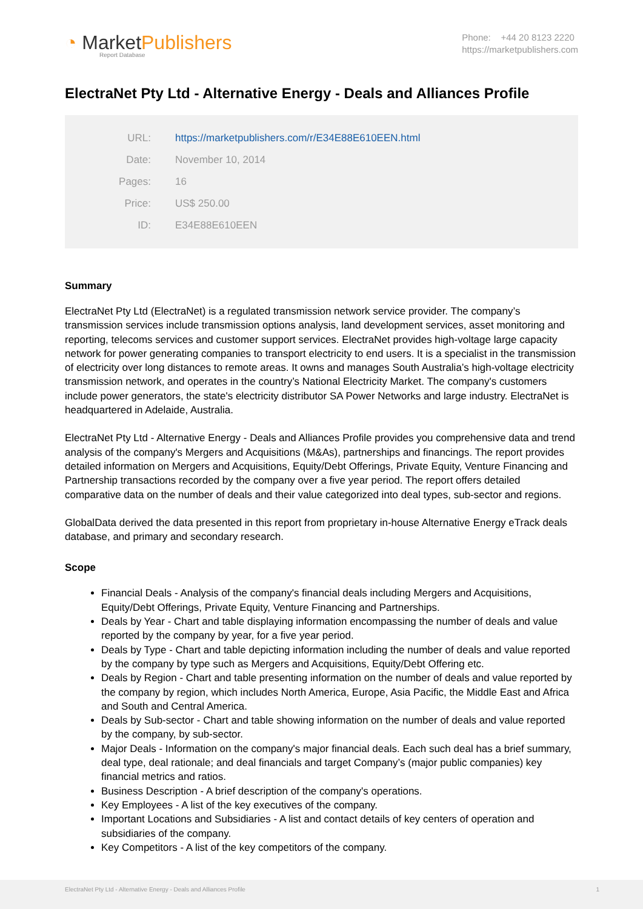◔ MarketPublishers
Report Database
Phone: +44 20 8123 2220
https://marketpublishers.com
ElectraNet Pty Ltd - Alternative Energy - Deals and Alliances Profile
| URL: | https://marketpublishers.com/r/E34E88E610EEN.html |
| Date: | November 10, 2014 |
| Pages: | 16 |
| Price: | US$ 250.00 |
| ID: | E34E88E610EEN |
Summary
ElectraNet Pty Ltd (ElectraNet) is a regulated transmission network service provider. The company’s transmission services include transmission options analysis, land development services, asset monitoring and reporting, telecoms services and customer support services. ElectraNet provides high-voltage large capacity network for power generating companies to transport electricity to end users. It is a specialist in the transmission of electricity over long distances to remote areas. It owns and manages South Australia’s high-voltage electricity transmission network, and operates in the country’s National Electricity Market. The company's customers include power generators, the state's electricity distributor SA Power Networks and large industry. ElectraNet is headquartered in Adelaide, Australia.
ElectraNet Pty Ltd - Alternative Energy - Deals and Alliances Profile provides you comprehensive data and trend analysis of the company's Mergers and Acquisitions (M&As), partnerships and financings. The report provides detailed information on Mergers and Acquisitions, Equity/Debt Offerings, Private Equity, Venture Financing and Partnership transactions recorded by the company over a five year period. The report offers detailed comparative data on the number of deals and their value categorized into deal types, sub-sector and regions.
GlobalData derived the data presented in this report from proprietary in-house Alternative Energy eTrack deals database, and primary and secondary research.
Scope
Financial Deals - Analysis of the company's financial deals including Mergers and Acquisitions, Equity/Debt Offerings, Private Equity, Venture Financing and Partnerships.
Deals by Year - Chart and table displaying information encompassing the number of deals and value reported by the company by year, for a five year period.
Deals by Type - Chart and table depicting information including the number of deals and value reported by the company by type such as Mergers and Acquisitions, Equity/Debt Offering etc.
Deals by Region - Chart and table presenting information on the number of deals and value reported by the company by region, which includes North America, Europe, Asia Pacific, the Middle East and Africa and South and Central America.
Deals by Sub-sector - Chart and table showing information on the number of deals and value reported by the company, by sub-sector.
Major Deals - Information on the company's major financial deals. Each such deal has a brief summary, deal type, deal rationale; and deal financials and target Company’s (major public companies) key financial metrics and ratios.
Business Description - A brief description of the company's operations.
Key Employees - A list of the key executives of the company.
Important Locations and Subsidiaries - A list and contact details of key centers of operation and subsidiaries of the company.
Key Competitors - A list of the key competitors of the company.
ElectraNet Pty Ltd - Alternative Energy - Deals and Alliances Profile 1